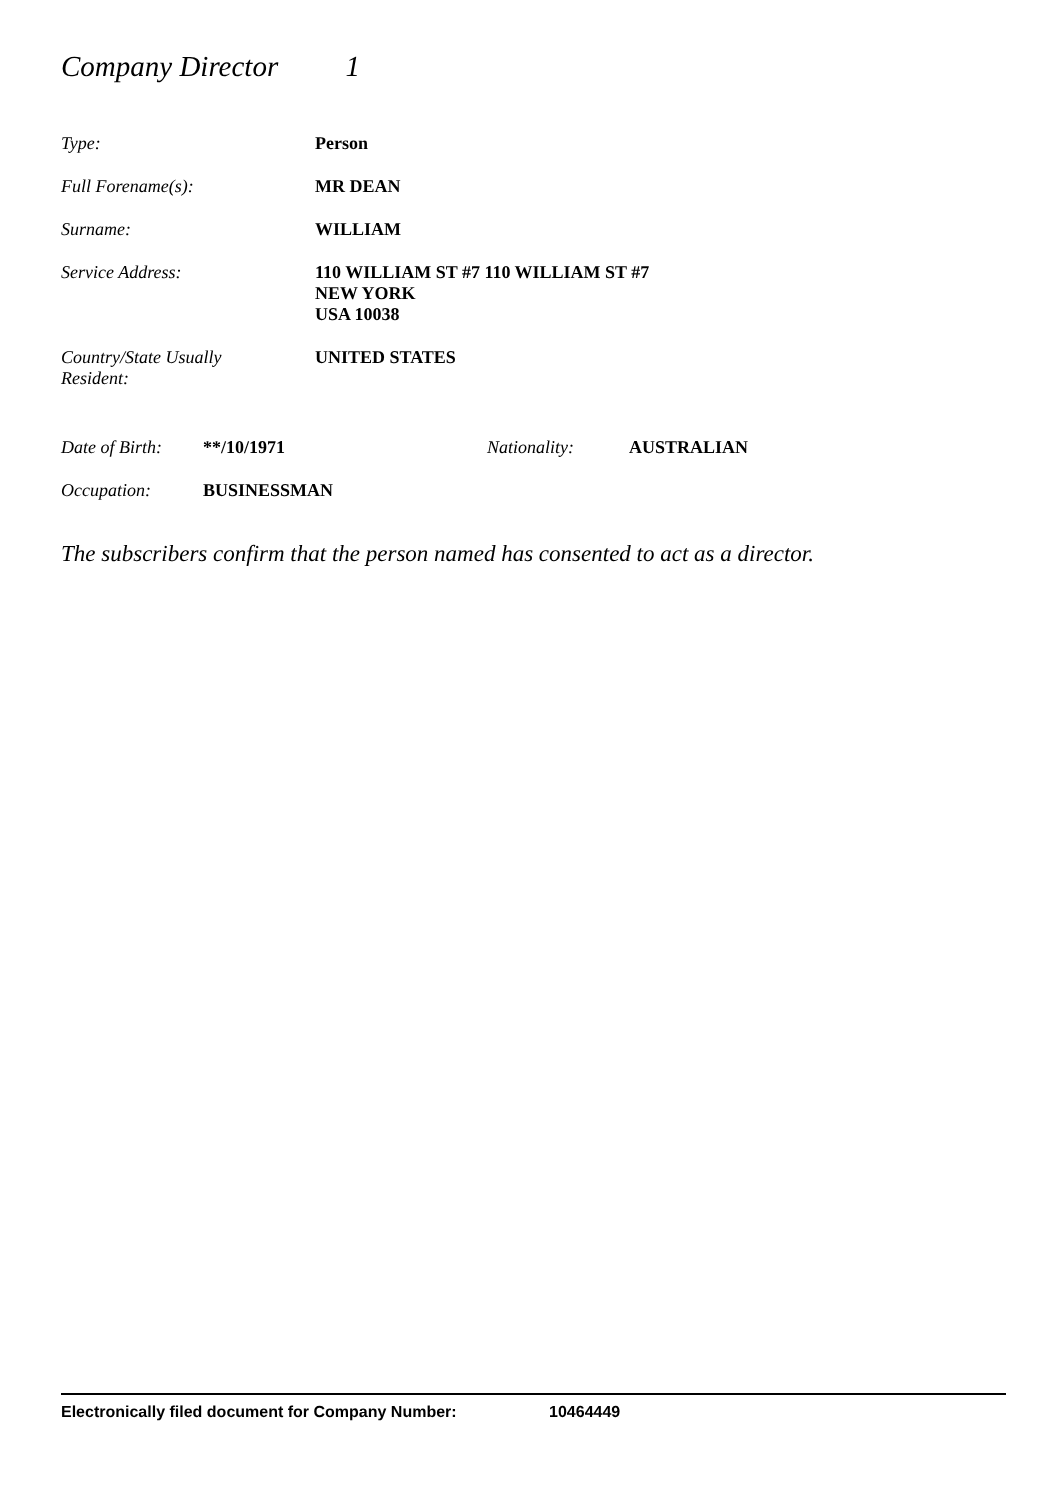Company Director 1
Type: Person
Full Forename(s): MR DEAN
Surname: WILLIAM
Service Address: 110 WILLIAM ST #7 110 WILLIAM ST #7
NEW YORK
USA 10038
Country/State Usually
Resident:
UNITED STATES
Date of Birth:
**/10/1971 Nationality: AUSTRALIAN
Occupation: BUSINESSMAN
The subscribers confirm that the person named has consented to act as a director.
Electronically filed document for Company Number: 10464449